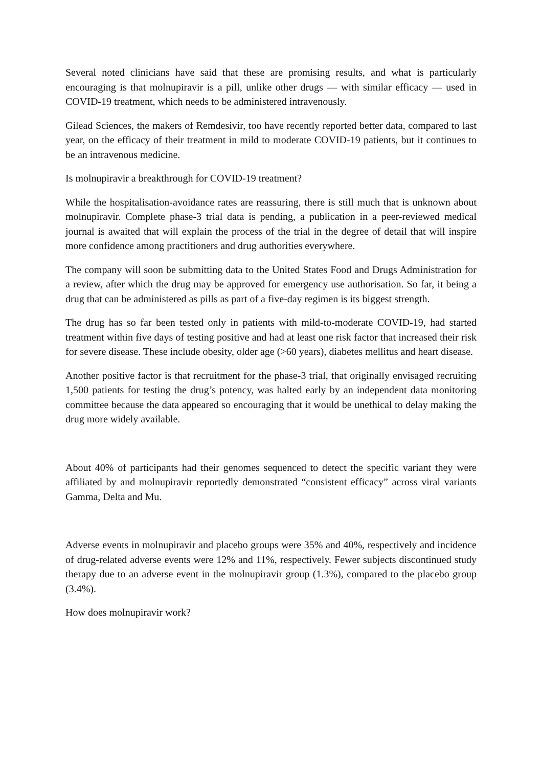Several noted clinicians have said that these are promising results, and what is particularly encouraging is that molnupiravir is a pill, unlike other drugs — with similar efficacy — used in COVID-19 treatment, which needs to be administered intravenously.
Gilead Sciences, the makers of Remdesivir, too have recently reported better data, compared to last year, on the efficacy of their treatment in mild to moderate COVID-19 patients, but it continues to be an intravenous medicine.
Is molnupiravir a breakthrough for COVID-19 treatment?
While the hospitalisation-avoidance rates are reassuring, there is still much that is unknown about molnupiravir. Complete phase-3 trial data is pending, a publication in a peer-reviewed medical journal is awaited that will explain the process of the trial in the degree of detail that will inspire more confidence among practitioners and drug authorities everywhere.
The company will soon be submitting data to the United States Food and Drugs Administration for a review, after which the drug may be approved for emergency use authorisation. So far, it being a drug that can be administered as pills as part of a five-day regimen is its biggest strength.
The drug has so far been tested only in patients with mild-to-moderate COVID-19, had started treatment within five days of testing positive and had at least one risk factor that increased their risk for severe disease. These include obesity, older age (>60 years), diabetes mellitus and heart disease.
Another positive factor is that recruitment for the phase-3 trial, that originally envisaged recruiting 1,500 patients for testing the drug’s potency, was halted early by an independent data monitoring committee because the data appeared so encouraging that it would be unethical to delay making the drug more widely available.
About 40% of participants had their genomes sequenced to detect the specific variant they were affiliated by and molnupiravir reportedly demonstrated “consistent efficacy” across viral variants Gamma, Delta and Mu.
Adverse events in molnupiravir and placebo groups were 35% and 40%, respectively and incidence of drug-related adverse events were 12% and 11%, respectively. Fewer subjects discontinued study therapy due to an adverse event in the molnupiravir group (1.3%), compared to the placebo group (3.4%).
How does molnupiravir work?